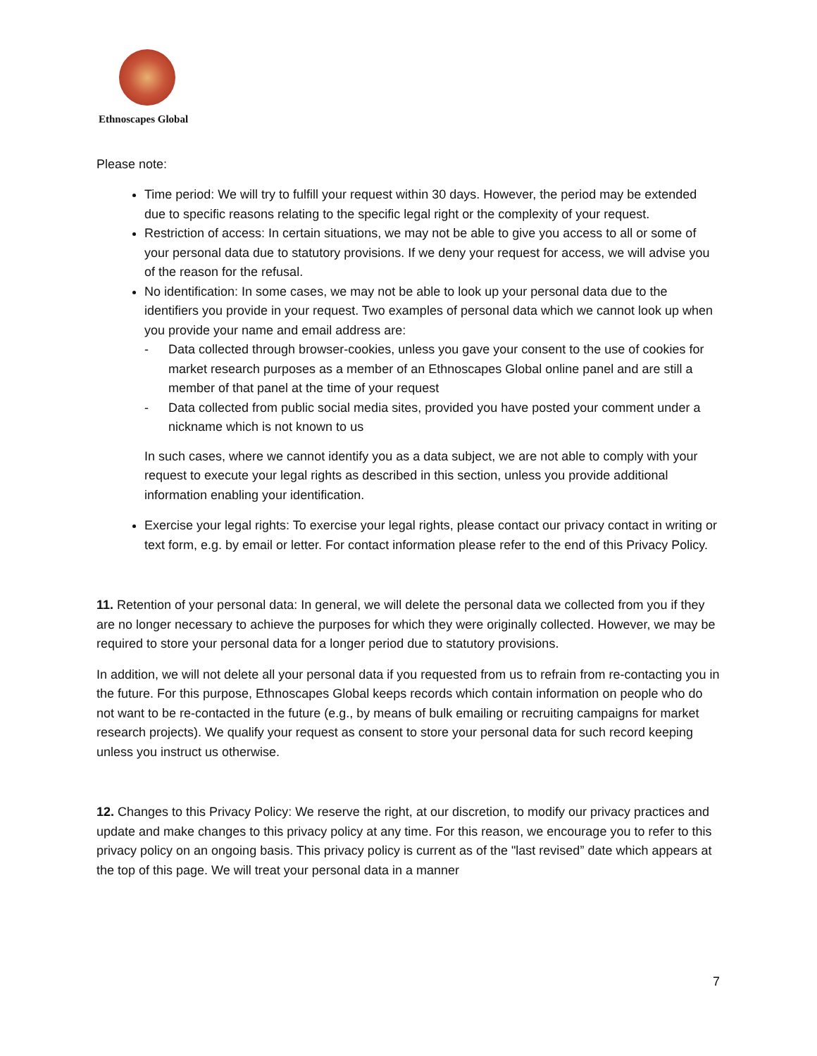Ethnoscapes Global
Please note:
Time period: We will try to fulfill your request within 30 days. However, the period may be extended due to specific reasons relating to the specific legal right or the complexity of your request.
Restriction of access: In certain situations, we may not be able to give you access to all or some of your personal data due to statutory provisions. If we deny your request for access, we will advise you of the reason for the refusal.
No identification: In some cases, we may not be able to look up your personal data due to the identifiers you provide in your request. Two examples of personal data which we cannot look up when you provide your name and email address are:
- Data collected through browser-cookies, unless you gave your consent to the use of cookies for market research purposes as a member of an Ethnoscapes Global online panel and are still a member of that panel at the time of your request
- Data collected from public social media sites, provided you have posted your comment under a nickname which is not known to us
In such cases, where we cannot identify you as a data subject, we are not able to comply with your request to execute your legal rights as described in this section, unless you provide additional information enabling your identification.
Exercise your legal rights: To exercise your legal rights, please contact our privacy contact in writing or text form, e.g. by email or letter. For contact information please refer to the end of this Privacy Policy.
11. Retention of your personal data: In general, we will delete the personal data we collected from you if they are no longer necessary to achieve the purposes for which they were originally collected. However, we may be required to store your personal data for a longer period due to statutory provisions.
In addition, we will not delete all your personal data if you requested from us to refrain from re-contacting you in the future. For this purpose, Ethnoscapes Global keeps records which contain information on people who do not want to be re-contacted in the future (e.g., by means of bulk emailing or recruiting campaigns for market research projects). We qualify your request as consent to store your personal data for such record keeping unless you instruct us otherwise.
12. Changes to this Privacy Policy: We reserve the right, at our discretion, to modify our privacy practices and update and make changes to this privacy policy at any time. For this reason, we encourage you to refer to this privacy policy on an ongoing basis. This privacy policy is current as of the "last revised” date which appears at the top of this page. We will treat your personal data in a manner
7